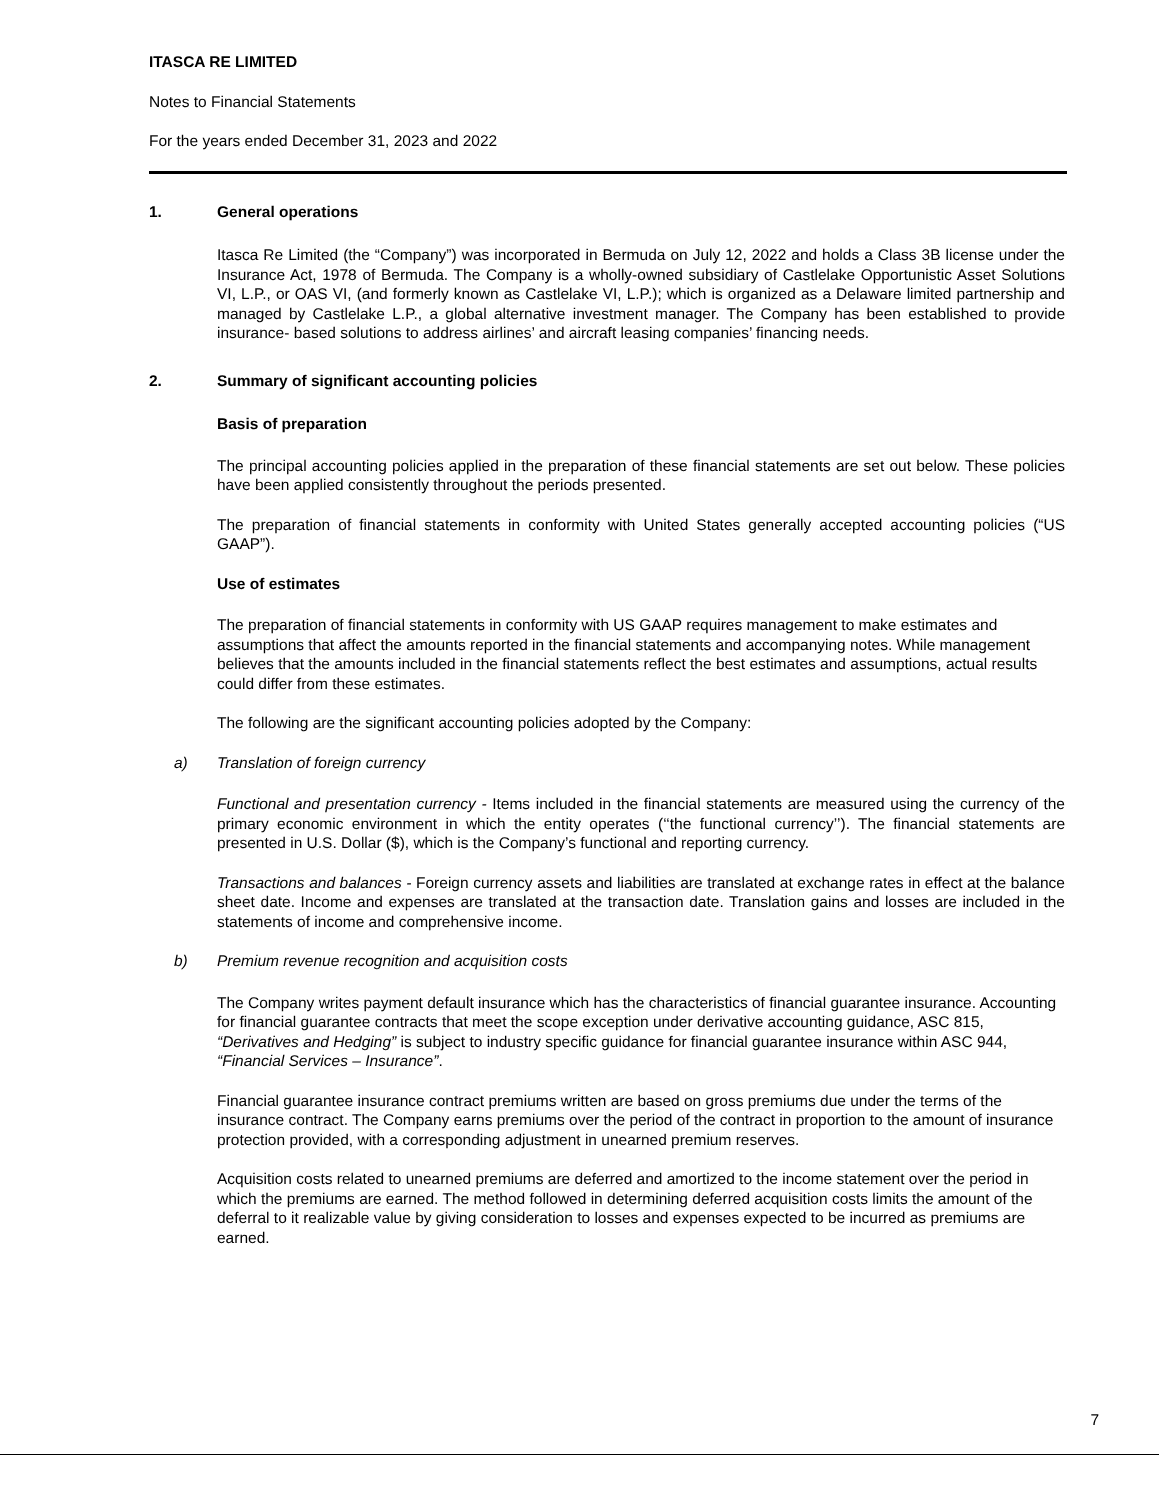ITASCA RE LIMITED
Notes to Financial Statements
For the years ended December 31, 2023 and 2022
1. General operations
Itasca Re Limited (the “Company”) was incorporated in Bermuda on July 12, 2022 and holds a Class 3B license under the Insurance Act, 1978 of Bermuda. The Company is a wholly-owned subsidiary of Castlelake Opportunistic Asset Solutions VI, L.P., or OAS VI, (and formerly known as Castlelake VI, L.P.); which is organized as a Delaware limited partnership and managed by Castlelake L.P., a global alternative investment manager. The Company has been established to provide insurance- based solutions to address airlines’ and aircraft leasing companies’ financing needs.
2. Summary of significant accounting policies
Basis of preparation
The principal accounting policies applied in the preparation of these financial statements are set out below. These policies have been applied consistently throughout the periods presented.
The preparation of financial statements in conformity with United States generally accepted accounting policies (“US GAAP”).
Use of estimates
The preparation of financial statements in conformity with US GAAP requires management to make estimates and assumptions that affect the amounts reported in the financial statements and accompanying notes. While management believes that the amounts included in the financial statements reflect the best estimates and assumptions, actual results could differ from these estimates.
The following are the significant accounting policies adopted by the Company:
a) Translation of foreign currency
Functional and presentation currency - Items included in the financial statements are measured using the currency of the primary economic environment in which the entity operates (‘‘the functional currency’’). The financial statements are presented in U.S. Dollar ($), which is the Company’s functional and reporting currency.
Transactions and balances - Foreign currency assets and liabilities are translated at exchange rates in effect at the balance sheet date. Income and expenses are translated at the transaction date. Translation gains and losses are included in the statements of income and comprehensive income.
b) Premium revenue recognition and acquisition costs
The Company writes payment default insurance which has the characteristics of financial guarantee insurance. Accounting for financial guarantee contracts that meet the scope exception under derivative accounting guidance, ASC 815, “Derivatives and Hedging” is subject to industry specific guidance for financial guarantee insurance within ASC 944, “Financial Services – Insurance”.
Financial guarantee insurance contract premiums written are based on gross premiums due under the terms of the insurance contract. The Company earns premiums over the period of the contract in proportion to the amount of insurance protection provided, with a corresponding adjustment in unearned premium reserves.
Acquisition costs related to unearned premiums are deferred and amortized to the income statement over the period in which the premiums are earned. The method followed in determining deferred acquisition costs limits the amount of the deferral to it realizable value by giving consideration to losses and expenses expected to be incurred as premiums are earned.
7